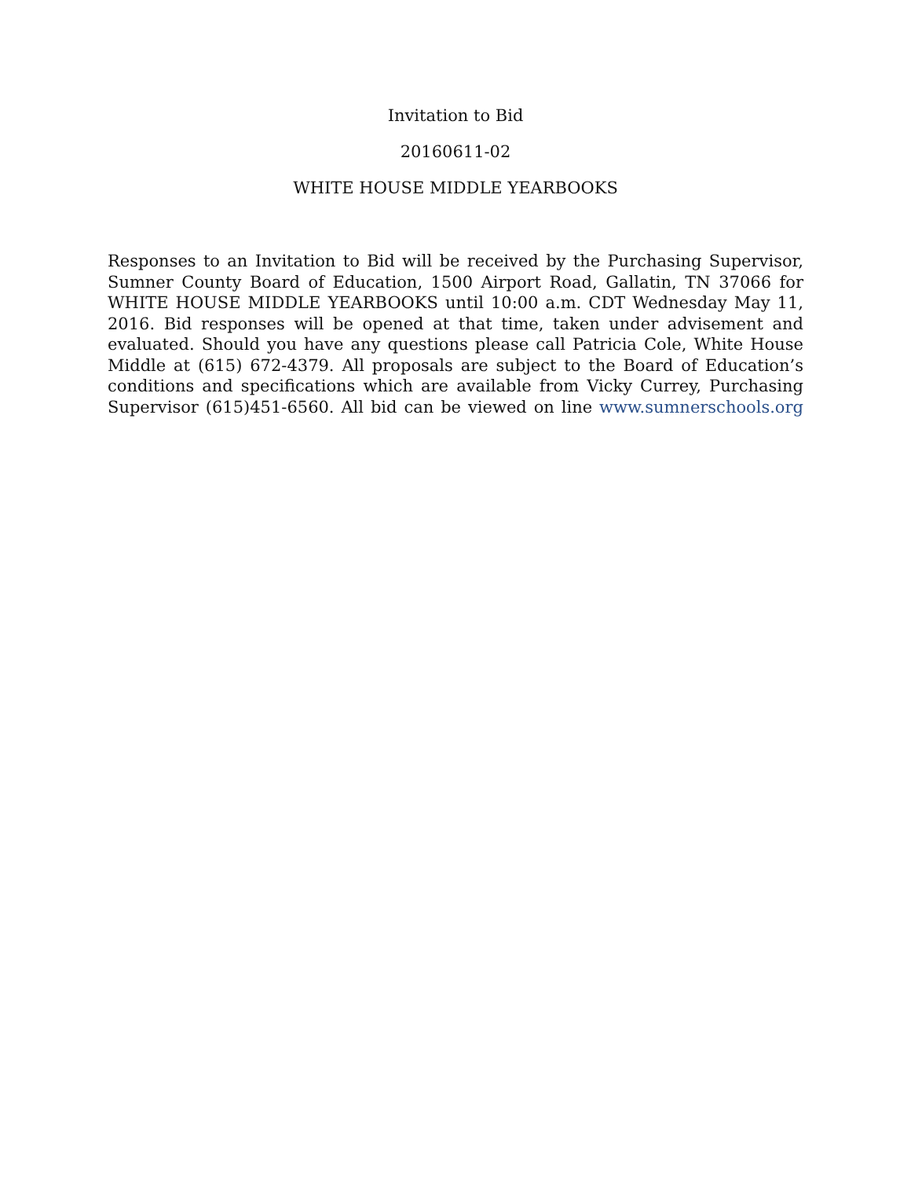Invitation to Bid
20160611-02
WHITE HOUSE MIDDLE YEARBOOKS
Responses to an Invitation to Bid will be received by the Purchasing Supervisor, Sumner County Board of Education, 1500 Airport Road, Gallatin, TN 37066 for WHITE HOUSE MIDDLE YEARBOOKS until 10:00 a.m. CDT Wednesday May 11, 2016. Bid responses will be opened at that time, taken under advisement and evaluated. Should you have any questions please call Patricia Cole, White House Middle at (615) 672-4379. All proposals are subject to the Board of Education’s conditions and specifications which are available from Vicky Currey, Purchasing Supervisor (615)451-6560. All bid can be viewed on line www.sumnerschools.org